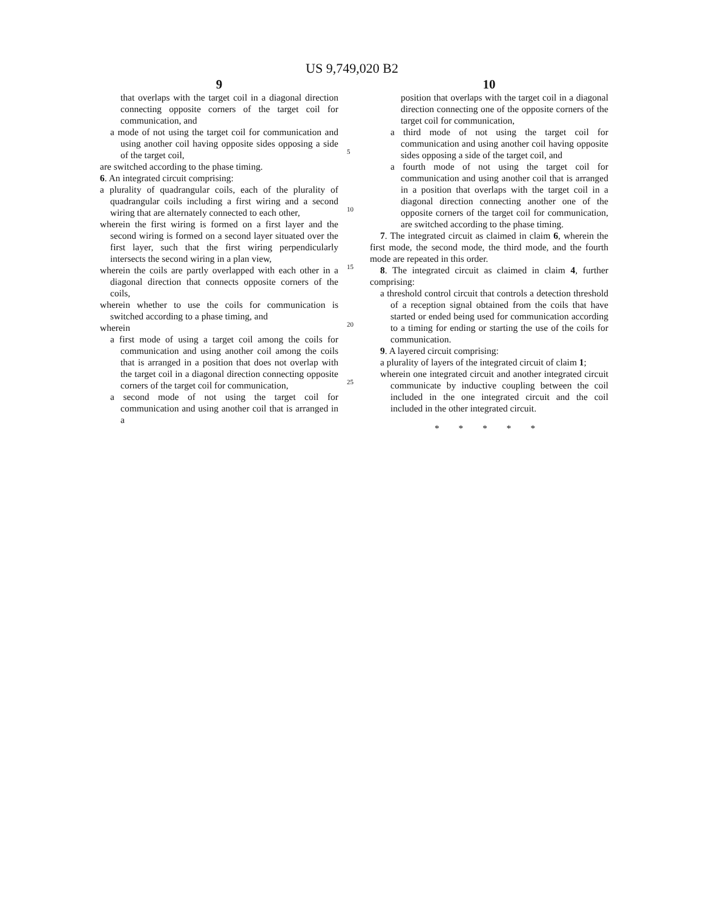US 9,749,020 B2
9
that overlaps with the target coil in a diagonal direction connecting opposite corners of the target coil for communication, and
a mode of not using the target coil for communication and using another coil having opposite sides opposing a side of the target coil,
are switched according to the phase timing.
6. An integrated circuit comprising:
a plurality of quadrangular coils, each of the plurality of quadrangular coils including a first wiring and a second wiring that are alternately connected to each other,
wherein the first wiring is formed on a first layer and the second wiring is formed on a second layer situated over the first layer, such that the first wiring perpendicularly intersects the second wiring in a plan view,
wherein the coils are partly overlapped with each other in a diagonal direction that connects opposite corners of the coils,
wherein whether to use the coils for communication is switched according to a phase timing, and
wherein
a first mode of using a target coil among the coils for communication and using another coil among the coils that is arranged in a position that does not overlap with the target coil in a diagonal direction connecting opposite corners of the target coil for communication,
a second mode of not using the target coil for communication and using another coil that is arranged in a
5
10
15
20
25
10
position that overlaps with the target coil in a diagonal direction connecting one of the opposite corners of the target coil for communication,
a third mode of not using the target coil for communication and using another coil having opposite sides opposing a side of the target coil, and
a fourth mode of not using the target coil for communication and using another coil that is arranged in a position that overlaps with the target coil in a diagonal direction connecting another one of the opposite corners of the target coil for communication, are switched according to the phase timing.
7. The integrated circuit as claimed in claim 6, wherein the first mode, the second mode, the third mode, and the fourth mode are repeated in this order.
8. The integrated circuit as claimed in claim 4, further comprising:
a threshold control circuit that controls a detection threshold of a reception signal obtained from the coils that have started or ended being used for communication according to a timing for ending or starting the use of the coils for communication.
9. A layered circuit comprising:
a plurality of layers of the integrated circuit of claim 1;
wherein one integrated circuit and another integrated circuit communicate by inductive coupling between the coil included in the one integrated circuit and the coil included in the other integrated circuit.
* * * * *